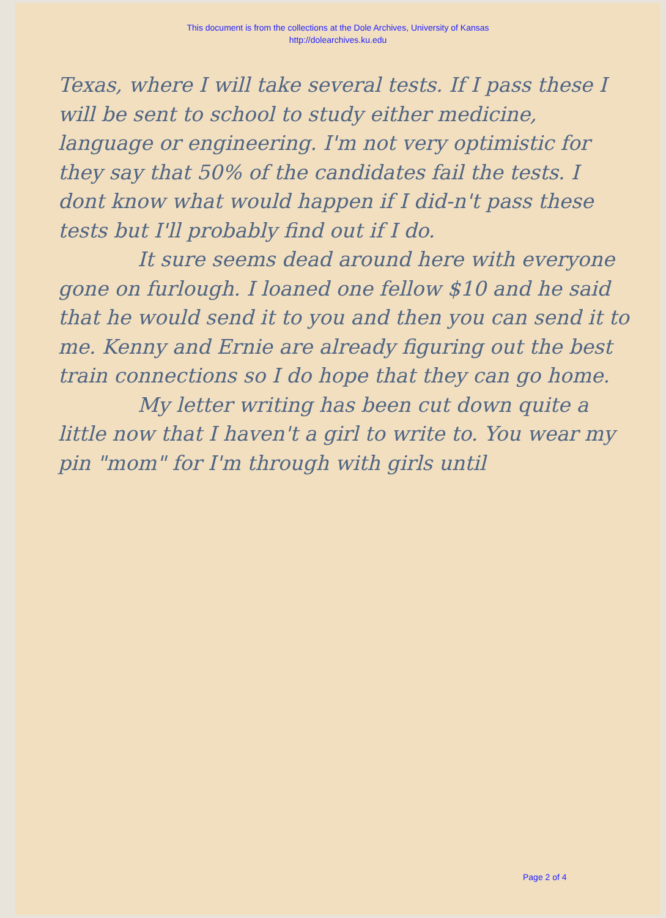This document is from the collections at the Dole Archives, University of Kansas
http://dolearchives.ku.edu
Texas, where I will take several tests. If I pass these I will be sent to school to study either medicine, language or engineering. I'm not very optimistic for they say that 50% of the candidates fail the tests. I dont know what would happen if I did-n't pass these tests but I'll probably find out if I do.
It sure seems dead around here with everyone gone on furlough. I loaned one fellow $10 and he said that he would send it to you and then you can send it to me. Kenny and Ernie are already figuring out the best train connections so I do hope that they can go home.
My letter writing has been cut down quite a little now that I haven't a girl to write to. You wear my pin "mom" for I'm through with girls until
Page 2 of 4